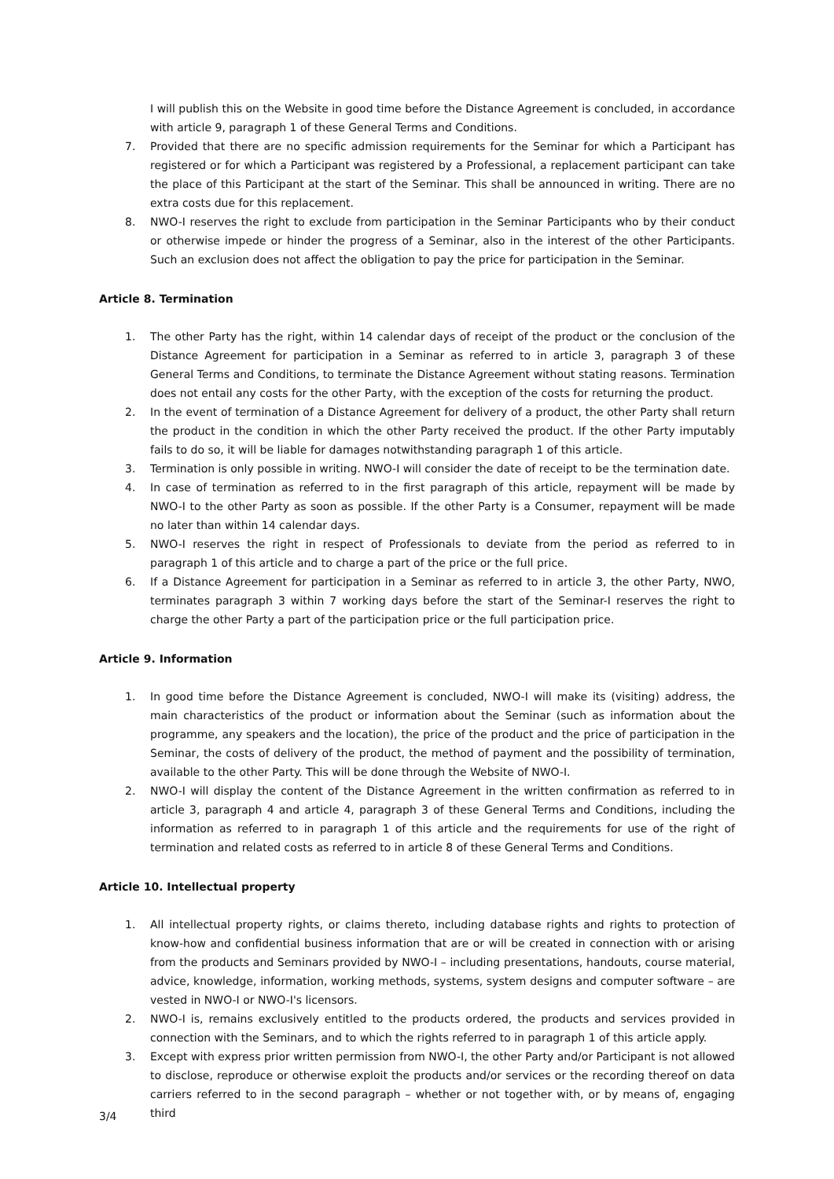I will publish this on the Website in good time before the Distance Agreement is concluded, in accordance with article 9, paragraph 1 of these General Terms and Conditions.
7. Provided that there are no specific admission requirements for the Seminar for which a Participant has registered or for which a Participant was registered by a Professional, a replacement participant can take the place of this Participant at the start of the Seminar. This shall be announced in writing. There are no extra costs due for this replacement.
8. NWO-I reserves the right to exclude from participation in the Seminar Participants who by their conduct or otherwise impede or hinder the progress of a Seminar, also in the interest of the other Participants. Such an exclusion does not affect the obligation to pay the price for participation in the Seminar.
Article 8. Termination
1. The other Party has the right, within 14 calendar days of receipt of the product or the conclusion of the Distance Agreement for participation in a Seminar as referred to in article 3, paragraph 3 of these General Terms and Conditions, to terminate the Distance Agreement without stating reasons. Termination does not entail any costs for the other Party, with the exception of the costs for returning the product.
2. In the event of termination of a Distance Agreement for delivery of a product, the other Party shall return the product in the condition in which the other Party received the product. If the other Party imputably fails to do so, it will be liable for damages notwithstanding paragraph 1 of this article.
3. Termination is only possible in writing. NWO-I will consider the date of receipt to be the termination date.
4. In case of termination as referred to in the first paragraph of this article, repayment will be made by NWO-I to the other Party as soon as possible. If the other Party is a Consumer, repayment will be made no later than within 14 calendar days.
5. NWO-I reserves the right in respect of Professionals to deviate from the period as referred to in paragraph 1 of this article and to charge a part of the price or the full price.
6. If a Distance Agreement for participation in a Seminar as referred to in article 3, the other Party, NWO, terminates paragraph 3 within 7 working days before the start of the Seminar-I reserves the right to charge the other Party a part of the participation price or the full participation price.
Article 9. Information
1. In good time before the Distance Agreement is concluded, NWO-I will make its (visiting) address, the main characteristics of the product or information about the Seminar (such as information about the programme, any speakers and the location), the price of the product and the price of participation in the Seminar, the costs of delivery of the product, the method of payment and the possibility of termination, available to the other Party. This will be done through the Website of NWO-I.
2. NWO-I will display the content of the Distance Agreement in the written confirmation as referred to in article 3, paragraph 4 and article 4, paragraph 3 of these General Terms and Conditions, including the information as referred to in paragraph 1 of this article and the requirements for use of the right of termination and related costs as referred to in article 8 of these General Terms and Conditions.
Article 10. Intellectual property
1. All intellectual property rights, or claims thereto, including database rights and rights to protection of know-how and confidential business information that are or will be created in connection with or arising from the products and Seminars provided by NWO-I – including presentations, handouts, course material, advice, knowledge, information, working methods, systems, system designs and computer software – are vested in NWO-I or NWO-I's licensors.
2. NWO-I is, remains exclusively entitled to the products ordered, the products and services provided in connection with the Seminars, and to which the rights referred to in paragraph 1 of this article apply.
3. Except with express prior written permission from NWO-I, the other Party and/or Participant is not allowed to disclose, reproduce or otherwise exploit the products and/or services or the recording thereof on data carriers referred to in the second paragraph – whether or not together with, or by means of, engaging third
3/4